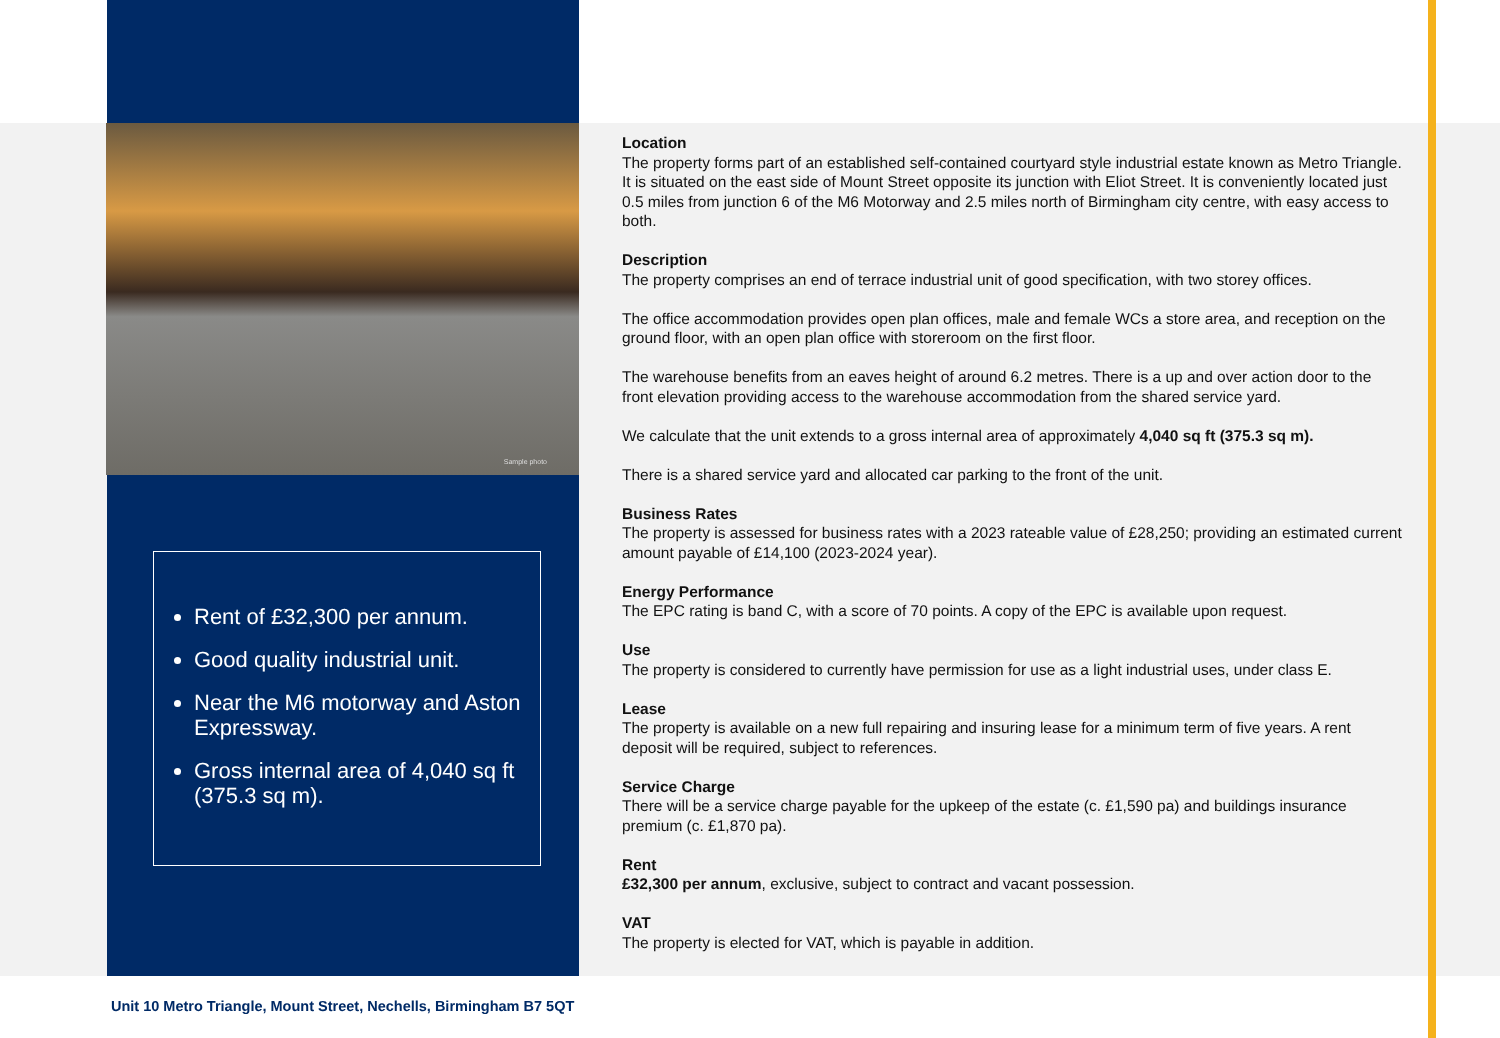Sample photo
Rent of £32,300 per annum.
Good quality industrial unit.
Near the M6 motorway and Aston Expressway.
Gross internal area of 4,040 sq ft (375.3 sq m).
Location
The property forms part of an established self-contained courtyard style industrial estate known as Metro Triangle. It is situated on the east side of Mount Street opposite its junction with Eliot Street. It is conveniently located just 0.5 miles from junction 6 of the M6 Motorway and 2.5 miles north of Birmingham city centre, with easy access to both.
Description
The property comprises an end of terrace industrial unit of good specification, with two storey offices.
The office accommodation provides open plan offices, male and female WCs a store area, and reception on the ground floor, with an open plan office with storeroom on the first floor.
The warehouse benefits from an eaves height of around 6.2 metres. There is a up and over action door to the front elevation providing access to the warehouse accommodation from the shared service yard.
We calculate that the unit extends to a gross internal area of approximately 4,040 sq ft (375.3 sq m).
There is a shared service yard and allocated car parking to the front of the unit.
Business Rates
The property is assessed for business rates with a 2023 rateable value of £28,250; providing an estimated current amount payable of £14,100 (2023-2024 year).
Energy Performance
The EPC rating is band C, with a score of 70 points. A copy of the EPC is available upon request.
Use
The property is considered to currently have permission for use as a light industrial uses, under class E.
Lease
The property is available on a new full repairing and insuring lease for a minimum term of five years. A rent deposit will be required, subject to references.
Service Charge
There will be a service charge payable for the upkeep of the estate (c. £1,590 pa) and buildings insurance premium (c. £1,870 pa).
Rent
£32,300 per annum, exclusive, subject to contract and vacant possession.
VAT
The property is elected for VAT, which is payable in addition.
Unit 10 Metro Triangle, Mount Street, Nechells, Birmingham B7 5QT